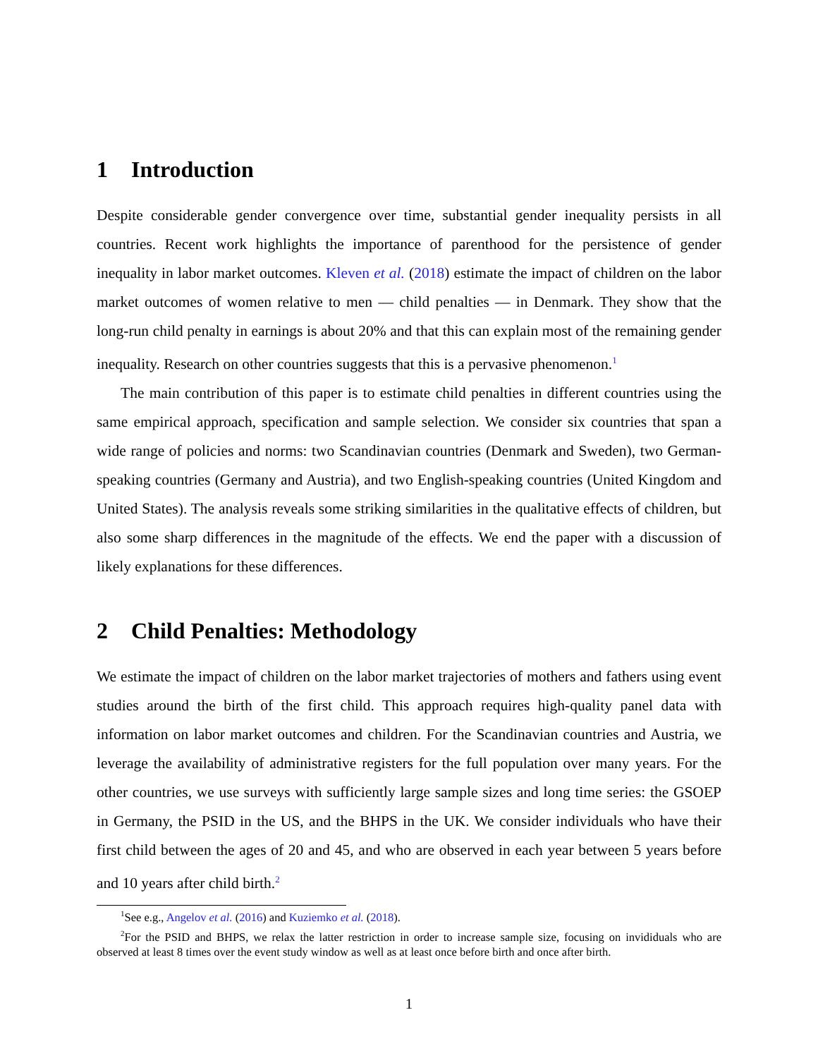1 Introduction
Despite considerable gender convergence over time, substantial gender inequality persists in all countries. Recent work highlights the importance of parenthood for the persistence of gender inequality in labor market outcomes. Kleven et al. (2018) estimate the impact of children on the labor market outcomes of women relative to men — child penalties — in Denmark. They show that the long-run child penalty in earnings is about 20% and that this can explain most of the remaining gender inequality. Research on other countries suggests that this is a pervasive phenomenon.<sup>1</sup>
The main contribution of this paper is to estimate child penalties in different countries using the same empirical approach, specification and sample selection. We consider six countries that span a wide range of policies and norms: two Scandinavian countries (Denmark and Sweden), two German-speaking countries (Germany and Austria), and two English-speaking countries (United Kingdom and United States). The analysis reveals some striking similarities in the qualitative effects of children, but also some sharp differences in the magnitude of the effects. We end the paper with a discussion of likely explanations for these differences.
2 Child Penalties: Methodology
We estimate the impact of children on the labor market trajectories of mothers and fathers using event studies around the birth of the first child. This approach requires high-quality panel data with information on labor market outcomes and children. For the Scandinavian countries and Austria, we leverage the availability of administrative registers for the full population over many years. For the other countries, we use surveys with sufficiently large sample sizes and long time series: the GSOEP in Germany, the PSID in the US, and the BHPS in the UK. We consider individuals who have their first child between the ages of 20 and 45, and who are observed in each year between 5 years before and 10 years after child birth.<sup>2</sup>
<sup>1</sup> See e.g., Angelov et al. (2016) and Kuziemko et al. (2018).
<sup>2</sup> For the PSID and BHPS, we relax the latter restriction in order to increase sample size, focusing on invididuals who are observed at least 8 times over the event study window as well as at least once before birth and once after birth.
1